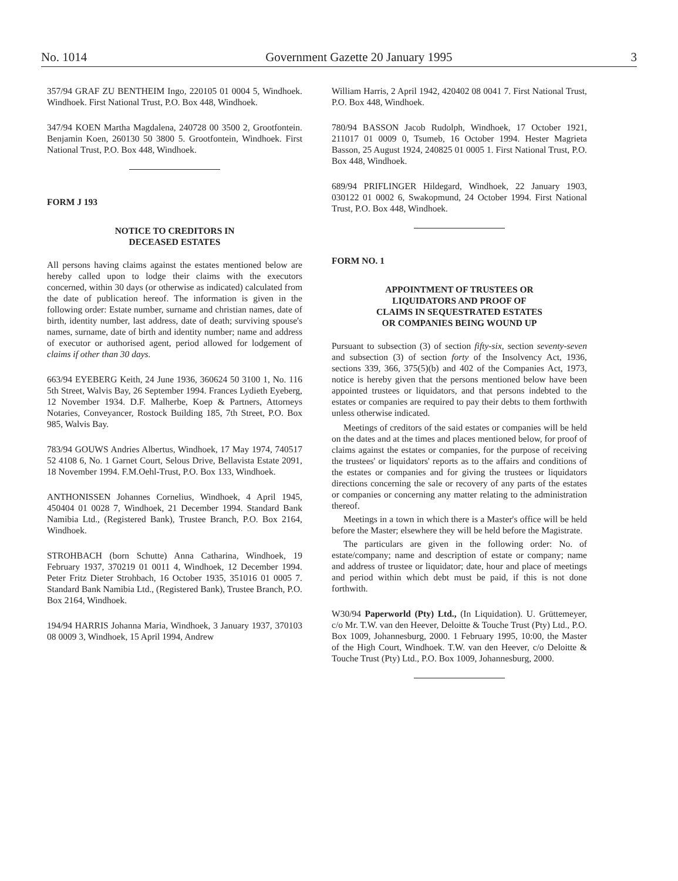No. 1014 Government Gazette 20 January 1995 3
357/94 GRAF ZU BENTHEIM Ingo, 220105 01 0004 5, Windhoek. Windhoek. First National Trust, P.O. Box 448, Windhoek.
347/94 KOEN Martha Magdalena, 240728 00 3500 2, Grootfontein. Benjamin Koen, 260130 50 3800 5. Grootfontein, Windhoek. First National Trust, P.O. Box 448, Windhoek.
FORM J 193
NOTICE TO CREDITORS IN
DECEASED ESTATES
All persons having claims against the estates mentioned below are hereby called upon to lodge their claims with the executors concerned, within 30 days (or otherwise as indicated) calculated from the date of publication hereof. The information is given in the following order: Estate number, surname and christian names, date of birth, identity number, last address, date of death; surviving spouse's names, surname, date of birth and identity number; name and address of executor or authorised agent, period allowed for lodgement of claims if other than 30 days.
663/94 EYEBERG Keith, 24 June 1936, 360624 50 3100 1, No. 116 5th Street, Walvis Bay, 26 September 1994. Frances Lydieth Eyeberg, 12 November 1934. D.F. Malherbe, Koep & Partners, Attorneys Notaries, Conveyancer, Rostock Building 185, 7th Street, P.O. Box 985, Walvis Bay.
783/94 GOUWS Andries Albertus, Windhoek, 17 May 1974, 740517 52 4108 6, No. 1 Garnet Court, Selous Drive, Bellavista Estate 2091, 18 November 1994. F.M.Oehl-Trust, P.O. Box 133, Windhoek.
ANTHONISSEN Johannes Cornelius, Windhoek, 4 April 1945, 450404 01 0028 7, Windhoek, 21 December 1994. Standard Bank Namibia Ltd., (Registered Bank), Trustee Branch, P.O. Box 2164, Windhoek.
STROHBACH (born Schutte) Anna Catharina, Windhoek, 19 February 1937, 370219 01 0011 4, Windhoek, 12 December 1994. Peter Fritz Dieter Strohbach, 16 October 1935, 351016 01 0005 7. Standard Bank Namibia Ltd., (Registered Bank), Trustee Branch, P.O. Box 2164, Windhoek.
194/94 HARRIS Johanna Maria, Windhoek, 3 January 1937, 370103 08 0009 3, Windhoek, 15 April 1994, Andrew
William Harris, 2 April 1942, 420402 08 0041 7. First National Trust, P.O. Box 448, Windhoek.
780/94 BASSON Jacob Rudolph, Windhoek, 17 October 1921, 211017 01 0009 0, Tsumeb, 16 October 1994. Hester Magrieta Basson, 25 August 1924, 240825 01 0005 1. First National Trust, P.O. Box 448, Windhoek.
689/94 PRIFLINGER Hildegard, Windhoek, 22 January 1903, 030122 01 0002 6, Swakopmund, 24 October 1994. First National Trust, P.O. Box 448, Windhoek.
FORM NO. 1
APPOINTMENT OF TRUSTEES OR
LIQUIDATORS AND PROOF OF
CLAIMS IN SEQUESTRATED ESTATES
OR COMPANIES BEING WOUND UP
Pursuant to subsection (3) of section fifty-six, section seventy-seven and subsection (3) of section forty of the Insolvency Act, 1936, sections 339, 366, 375(5)(b) and 402 of the Companies Act, 1973, notice is hereby given that the persons mentioned below have been appointed trustees or liquidators, and that persons indebted to the estates or companies are required to pay their debts to them forthwith unless otherwise indicated.
Meetings of creditors of the said estates or companies will be held on the dates and at the times and places mentioned below, for proof of claims against the estates or companies, for the purpose of receiving the trustees' or liquidators' reports as to the affairs and conditions of the estates or companies and for giving the trustees or liquidators directions concerning the sale or recovery of any parts of the estates or companies or concerning any matter relating to the administration thereof.
Meetings in a town in which there is a Master's office will be held before the Master; elsewhere they will be held before the Magistrate.
The particulars are given in the following order: No. of estate/company; name and description of estate or company; name and address of trustee or liquidator; date, hour and place of meetings and period within which debt must be paid, if this is not done forthwith.
W30/94 Paperworld (Pty) Ltd., (In Liquidation). U. Grüttemeyer, c/o Mr. T.W. van den Heever, Deloitte & Touche Trust (Pty) Ltd., P.O. Box 1009, Johannesburg, 2000. 1 February 1995, 10:00, the Master of the High Court, Windhoek. T.W. van den Heever, c/o Deloitte & Touche Trust (Pty) Ltd., P.O. Box 1009, Johannesburg, 2000.